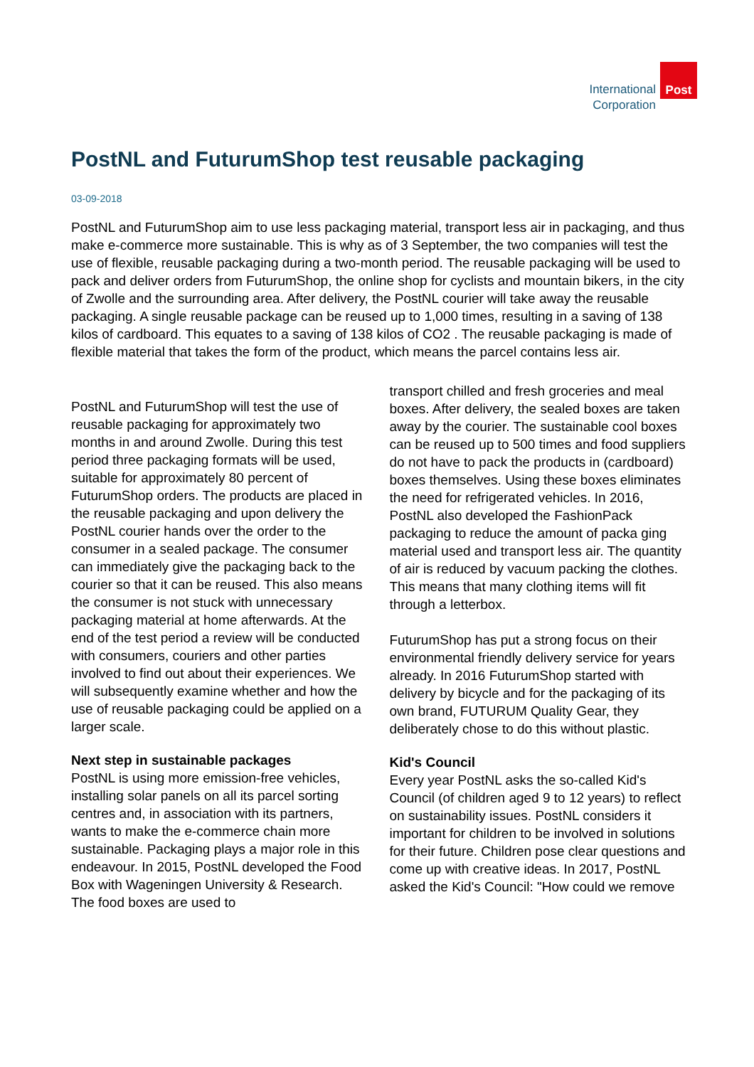International
Corporation
Post
PostNL and FuturumShop test reusable packaging
03-09-2018
PostNL and FuturumShop aim to use less packaging material, transport less air in packaging, and thus make e-commerce more sustainable. This is why as of 3 September, the two companies will test the use of flexible, reusable packaging during a two-month period. The reusable packaging will be used to pack and deliver orders from FuturumShop, the online shop for cyclists and mountain bikers, in the city of Zwolle and the surrounding area. After delivery, the PostNL courier will take away the reusable packaging. A single reusable package can be reused up to 1,000 times, resulting in a saving of 138 kilos of cardboard. This equates to a saving of 138 kilos of CO2 . The reusable packaging is made of flexible material that takes the form of the product, which means the parcel contains less air.
PostNL and FuturumShop will test the use of reusable packaging for approximately two months in and around Zwolle. During this test period three packaging formats will be used, suitable for approximately 80 percent of FuturumShop orders. The products are placed in the reusable packaging and upon delivery the PostNL courier hands over the order to the consumer in a sealed package. The consumer can immediately give the packaging back to the courier so that it can be reused. This also means the consumer is not stuck with unnecessary packaging material at home afterwards. At the end of the test period a review will be conducted with consumers, couriers and other parties involved to find out about their experiences. We will subsequently examine whether and how the use of reusable packaging could be applied on a larger scale.
Next step in sustainable packages
PostNL is using more emission-free vehicles, installing solar panels on all its parcel sorting centres and, in association with its partners, wants to make the e-commerce chain more sustainable. Packaging plays a major role in this endeavour. In 2015, PostNL developed the Food Box with Wageningen University & Research. The food boxes are used to
transport chilled and fresh groceries and meal boxes. After delivery, the sealed boxes are taken away by the courier. The sustainable cool boxes can be reused up to 500 times and food suppliers do not have to pack the products in (cardboard) boxes themselves. Using these boxes eliminates the need for refrigerated vehicles. In 2016, PostNL also developed the FashionPack packaging to reduce the amount of packa ging material used and transport less air. The quantity of air is reduced by vacuum packing the clothes. This means that many clothing items will fit through a letterbox.
FuturumShop has put a strong focus on their environmental friendly delivery service for years already. In 2016 FuturumShop started with delivery by bicycle and for the packaging of its own brand, FUTURUM Quality Gear, they deliberately chose to do this without plastic.
Kid's Council
Every year PostNL asks the so-called Kid's Council (of children aged 9 to 12 years) to reflect on sustainability issues. PostNL considers it important for children to be involved in solutions for their future. Children pose clear questions and come up with creative ideas. In 2017, PostNL asked the Kid's Council: "How could we remove